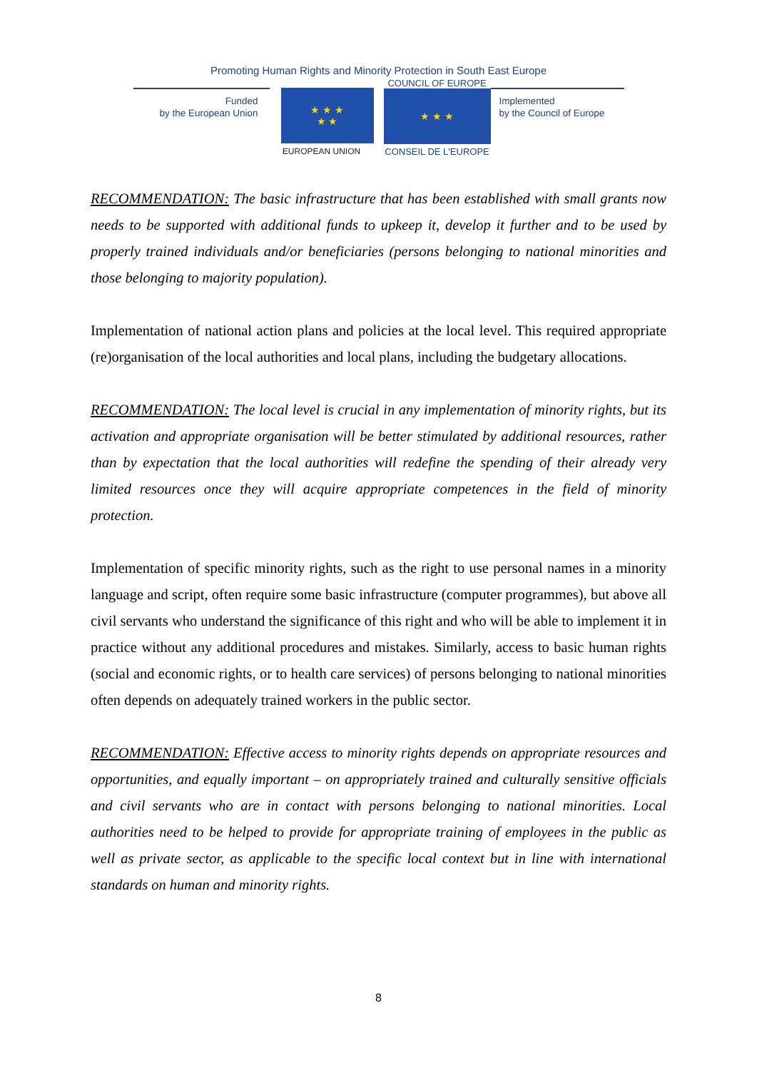Promoting Human Rights and Minority Protection in South East Europe
Funded
by the European Union
★ ★ ★
★ ★
EUROPEAN UNION
COUNCIL OF EUROPE
★ ★ ★
CONSEIL DE L'EUROPE
Implemented
by the Council of Europe
RECOMMENDATION: The basic infrastructure that has been established with small grants now needs to be supported with additional funds to upkeep it, develop it further and to be used by properly trained individuals and/or beneficiaries (persons belonging to national minorities and those belonging to majority population).
Implementation of national action plans and policies at the local level. This required appropriate (re)organisation of the local authorities and local plans, including the budgetary allocations.
RECOMMENDATION: The local level is crucial in any implementation of minority rights, but its activation and appropriate organisation will be better stimulated by additional resources, rather than by expectation that the local authorities will redefine the spending of their already very limited resources once they will acquire appropriate competences in the field of minority protection.
Implementation of specific minority rights, such as the right to use personal names in a minority language and script, often require some basic infrastructure (computer programmes), but above all civil servants who understand the significance of this right and who will be able to implement it in practice without any additional procedures and mistakes. Similarly, access to basic human rights (social and economic rights, or to health care services) of persons belonging to national minorities often depends on adequately trained workers in the public sector.
RECOMMENDATION: Effective access to minority rights depends on appropriate resources and opportunities, and equally important – on appropriately trained and culturally sensitive officials and civil servants who are in contact with persons belonging to national minorities. Local authorities need to be helped to provide for appropriate training of employees in the public as well as private sector, as applicable to the specific local context but in line with international standards on human and minority rights.
8